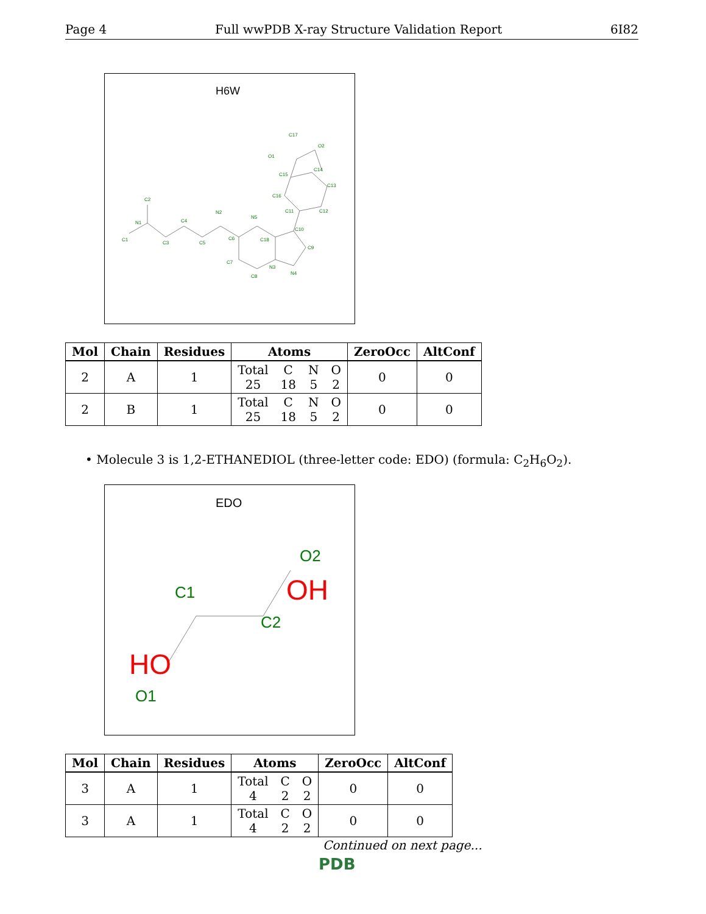Page 4 Full wwPDB X-ray Structure Validation Report 6I82
H6W
C2
N1
C1
C3
C4
C5
N2
N5
C6
C18
C7
C8
N3
N4
C9
C10
C11
C12
C13
C14
C15
C16
C17
O2
O1
| Mol | Chain | Residues | Atoms | ZeroOcc | AltConf |
| --- | --- | --- | --- | --- | --- |
| 2 | A | 1 | Total C N O 25 18 5 2 | 0 | 0 |
| 2 | B | 1 | Total C N O 25 18 5 2 | 0 | 0 |
• Molecule 3 is 1,2-ETHANEDIOL (three-letter code: EDO) (formula: C<sub>2</sub>H<sub>6</sub>O<sub>2</sub>).
EDO
O2
OH
C1
C2
HO
O1
| Mol | Chain | Residues | Atoms | ZeroOcc | AltConf |
| --- | --- | --- | --- | --- | --- |
| 3 | A | 1 | Total C O 4 2 2 | 0 | 0 |
| 3 | A | 1 | Total C O 4 2 2 | 0 | 0 |
Continued on next page...
PDB